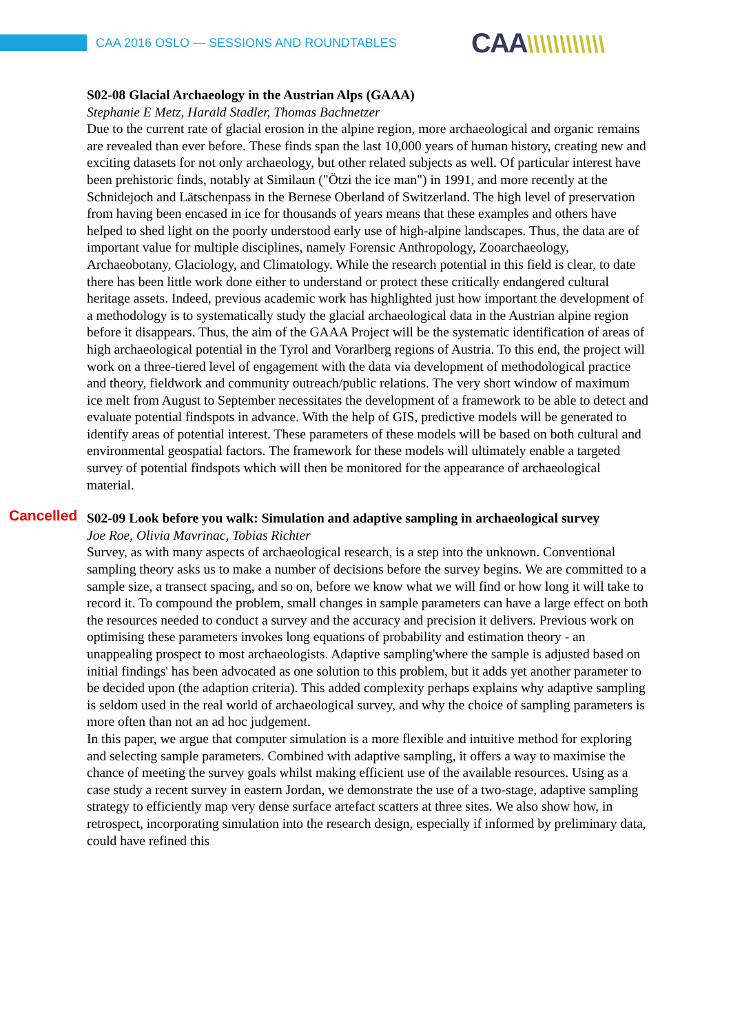CAA 2016 OSLO — SESSIONS AND ROUNDTABLES
CAA\\\\\\\\\\\\
S02-08 Glacial Archaeology in the Austrian Alps (GAAA)
Stephanie E Metz, Harald Stadler, Thomas Bachnetzer
Due to the current rate of glacial erosion in the alpine region, more archaeological and organic remains are revealed than ever before. These finds span the last 10,000 years of human history, creating new and exciting datasets for not only archaeology, but other related subjects as well. Of particular interest have been prehistoric finds, notably at Similaun ("Ötzi the ice man") in 1991, and more recently at the Schnidejoch and Lätschenpass in the Bernese Oberland of Switzerland. The high level of preservation from having been encased in ice for thousands of years means that these examples and others have helped to shed light on the poorly understood early use of high-alpine landscapes. Thus, the data are of important value for multiple disciplines, namely Forensic Anthropology, Zooarchaeology, Archaeobotany, Glaciology, and Climatology. While the research potential in this field is clear, to date there has been little work done either to understand or protect these critically endangered cultural heritage assets. Indeed, previous academic work has highlighted just how important the development of a methodology is to systematically study the glacial archaeological data in the Austrian alpine region before it disappears. Thus, the aim of the GAAA Project will be the systematic identification of areas of high archaeological potential in the Tyrol and Vorarlberg regions of Austria. To this end, the project will work on a three-tiered level of engagement with the data via development of methodological practice and theory, fieldwork and community outreach/public relations. The very short window of maximum ice melt from August to September necessitates the development of a framework to be able to detect and evaluate potential findspots in advance. With the help of GIS, predictive models will be generated to identify areas of potential interest. These parameters of these models will be based on both cultural and environmental geospatial factors. The framework for these models will ultimately enable a targeted survey of potential findspots which will then be monitored for the appearance of archaeological material.
Cancelled
S02-09 Look before you walk: Simulation and adaptive sampling in archaeological survey
Joe Roe, Olivia Mavrinac, Tobias Richter
Survey, as with many aspects of archaeological research, is a step into the unknown. Conventional sampling theory asks us to make a number of decisions before the survey begins. We are committed to a sample size, a transect spacing, and so on, before we know what we will find or how long it will take to record it. To compound the problem, small changes in sample parameters can have a large effect on both the resources needed to conduct a survey and the accuracy and precision it delivers. Previous work on optimising these parameters invokes long equations of probability and estimation theory - an unappealing prospect to most archaeologists. Adaptive sampling'where the sample is adjusted based on initial findings' has been advocated as one solution to this problem, but it adds yet another parameter to be decided upon (the adaption criteria). This added complexity perhaps explains why adaptive sampling is seldom used in the real world of archaeological survey, and why the choice of sampling parameters is more often than not an ad hoc judgement.
In this paper, we argue that computer simulation is a more flexible and intuitive method for exploring and selecting sample parameters. Combined with adaptive sampling, it offers a way to maximise the chance of meeting the survey goals whilst making efficient use of the available resources. Using as a case study a recent survey in eastern Jordan, we demonstrate the use of a two-stage, adaptive sampling strategy to efficiently map very dense surface artefact scatters at three sites. We also show how, in retrospect, incorporating simulation into the research design, especially if informed by preliminary data, could have refined this